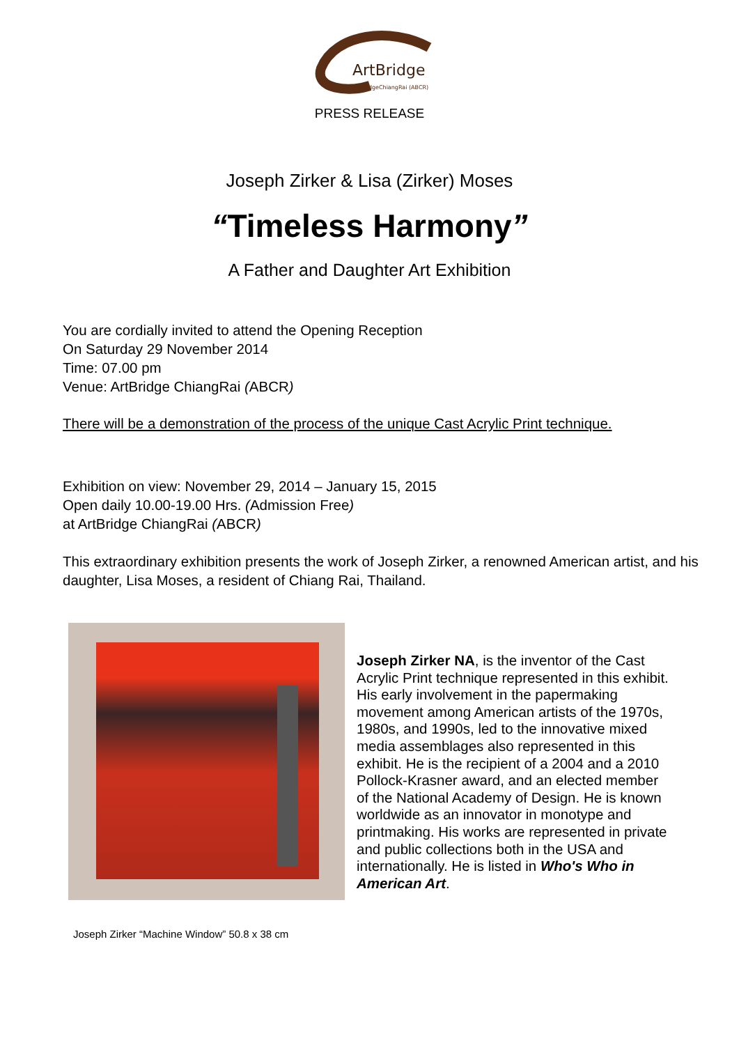ArtBridge
ArtBridgeChiangRai (ABCR)
PRESS RELEASE
Joseph Zirker & Lisa (Zirker) Moses
“Timeless Harmony”
A Father and Daughter Art Exhibition
You are cordially invited to attend the Opening Reception
On Saturday 29 November 2014
Time: 07.00 pm
Venue: ArtBridge ChiangRai (ABCR)
There will be a demonstration of the process of the unique Cast Acrylic Print technique.
Exhibition on view: November 29, 2014 – January 15, 2015
Open daily 10.00-19.00 Hrs. (Admission Free)
at ArtBridge ChiangRai (ABCR)
This extraordinary exhibition presents the work of Joseph Zirker, a renowned American artist, and his daughter, Lisa Moses, a resident of Chiang Rai, Thailand.
Joseph Zirker NA, is the inventor of the Cast Acrylic Print technique represented in this exhibit.
His early involvement in the papermaking movement among American artists of the 1970s, 1980s, and 1990s, led to the innovative mixed media assemblages also represented in this exhibit. He is the recipient of a 2004 and a 2010 Pollock-Krasner award, and an elected member of the National Academy of Design. He is known worldwide as an innovator in monotype and printmaking. His works are represented in private and public collections both in the USA and internationally. He is listed in Who's Who in American Art.
Joseph Zirker “Machine Window” 50.8 x 38 cm